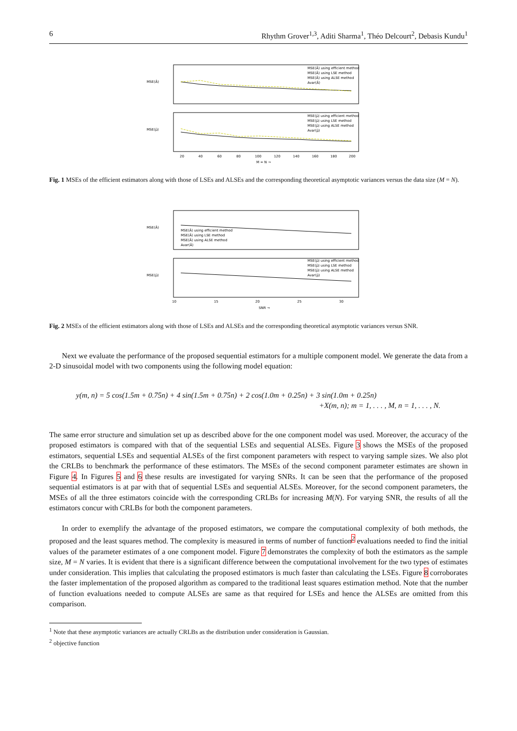6 Rhythm Grover<sup>1,3</sup>, Aditi Sharma<sup>1</sup>, Théo Delcourt<sup>2</sup>, Debasis Kundu<sup>1</sup>
MSE(Â)
MSE(μ̂)
MSE(Â) using efficient method
MSE(Â) using LSE method
MSE(Â) using ALSE method
Avar(Â)
MSE(μ̂) using efficient method
MSE(μ̂) using LSE method
MSE(μ̂) using ALSE method
Avar(μ̂)
20
40
60
80
100
120
140
160
180
200
M = N →
Fig. 1 MSEs of the efficient estimators along with those of LSEs and ALSEs and the corresponding theoretical asymptotic variances versus the data size (M = N).
MSE(Â)
MSE(μ̂)
MSE(Â) using efficient method
MSE(Â) using LSE method
MSE(Â) using ALSE method
Avar(Â)
MSE(μ̂) using efficient method
MSE(μ̂) using LSE method
MSE(μ̂) using ALSE method
Avar(μ̂)
10
15
20
25
30
SNR →
Fig. 2 MSEs of the efficient estimators along with those of LSEs and ALSEs and the corresponding theoretical asymptotic variances versus SNR.
Next we evaluate the performance of the proposed sequential estimators for a multiple component model. We generate the data from a 2-D sinusoidal model with two components using the following model equation:
y(m, n) = 5 cos(1.5m + 0.75n) + 4 sin(1.5m + 0.75n) + 2 cos(1.0m + 0.25n) + 3 sin(1.0m + 0.25n)
+X(m, n); m = 1, . . . , M, n = 1, . . . , N.
The same error structure and simulation set up as described above for the one component model was used. Moreover, the accuracy of the proposed estimators is compared with that of the sequential LSEs and sequential ALSEs. Figure 3 shows the MSEs of the proposed estimators, sequential LSEs and sequential ALSEs of the first component parameters with respect to varying sample sizes. We also plot the CRLBs to benchmark the performance of these estimators. The MSEs of the second component parameter estimates are shown in Figure 4. In Figures 5 and 6 these results are investigated for varying SNRs. It can be seen that the performance of the proposed sequential estimators is at par with that of sequential LSEs and sequential ALSEs. Moreover, for the second component parameters, the MSEs of all the three estimators coincide with the corresponding CRLBs for increasing M(N). For varying SNR, the results of all the estimators concur with CRLBs for both the component parameters.
In order to exemplify the advantage of the proposed estimators, we compare the computational complexity of both methods, the proposed and the least squares method. The complexity is measured in terms of number of function<sup>2</sup> evaluations needed to find the initial values of the parameter estimates of a one component model. Figure 7 demonstrates the complexity of both the estimators as the sample size, M = N varies. It is evident that there is a significant difference between the computational involvement for the two types of estimates under consideration. This implies that calculating the proposed estimators is much faster than calculating the LSEs. Figure 8 corroborates the faster implementation of the proposed algorithm as compared to the traditional least squares estimation method. Note that the number of function evaluations needed to compute ALSEs are same as that required for LSEs and hence the ALSEs are omitted from this comparison.
<sup>1</sup> Note that these asymptotic variances are actually CRLBs as the distribution under consideration is Gaussian.
<sup>2</sup> objective function